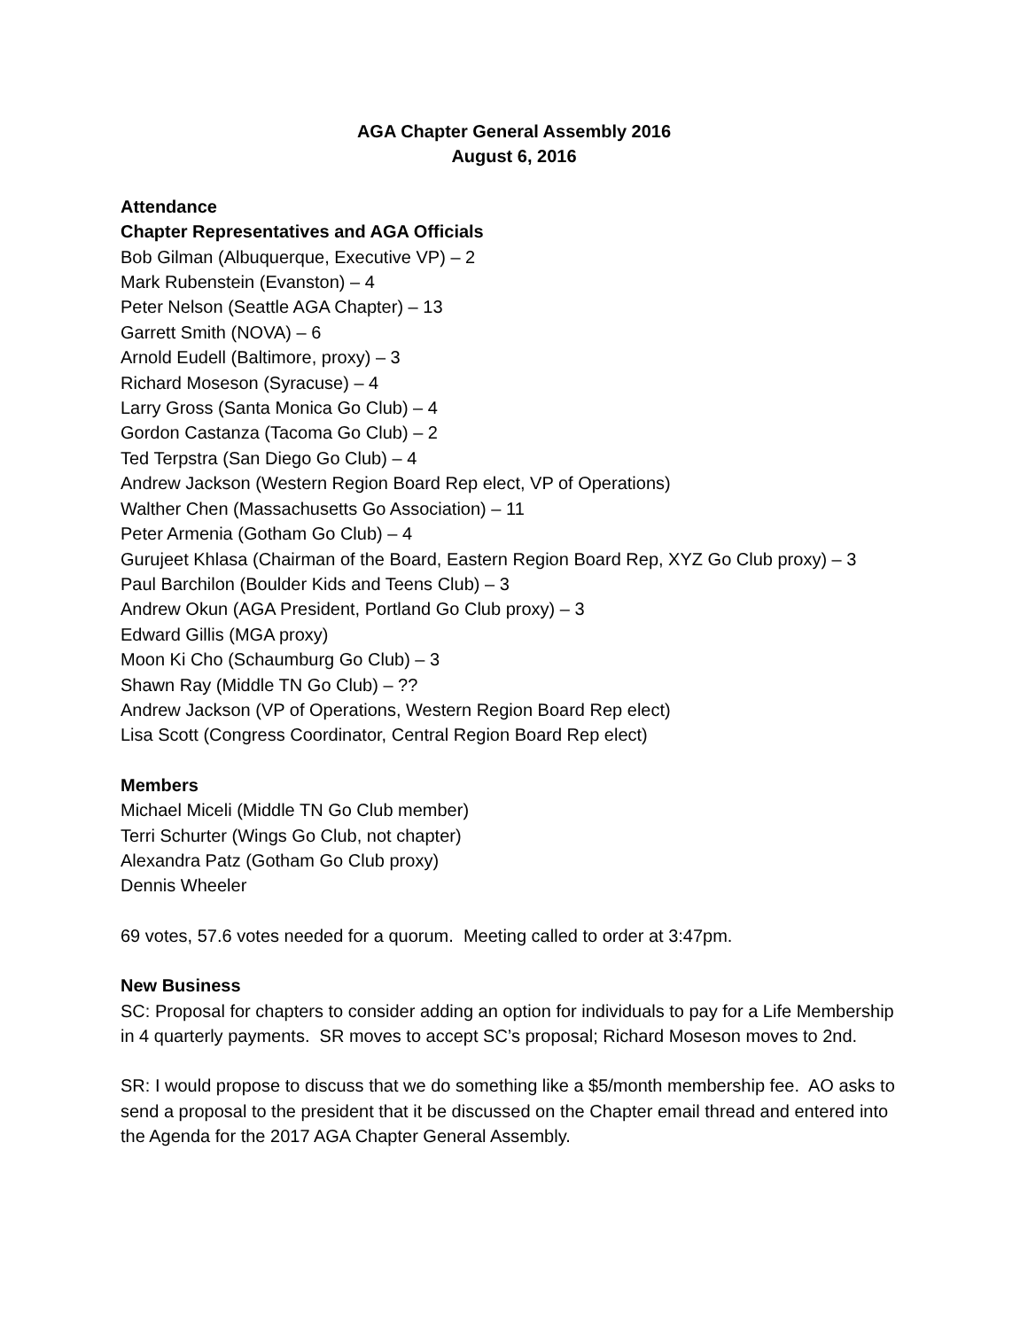AGA Chapter General Assembly 2016
August 6, 2016
Attendance
Chapter Representatives and AGA Officials
Bob Gilman (Albuquerque, Executive VP) – 2
Mark Rubenstein (Evanston) – 4
Peter Nelson (Seattle AGA Chapter) – 13
Garrett Smith (NOVA) – 6
Arnold Eudell (Baltimore, proxy) – 3
Richard Moseson (Syracuse) – 4
Larry Gross (Santa Monica Go Club) – 4
Gordon Castanza (Tacoma Go Club) – 2
Ted Terpstra (San Diego Go Club) – 4
Andrew Jackson (Western Region Board Rep elect, VP of Operations)
Walther Chen (Massachusetts Go Association) – 11
Peter Armenia (Gotham Go Club) – 4
Gurujeet Khlasa (Chairman of the Board, Eastern Region Board Rep, XYZ Go Club proxy) – 3
Paul Barchilon (Boulder Kids and Teens Club) – 3
Andrew Okun (AGA President, Portland Go Club proxy) – 3
Edward Gillis (MGA proxy)
Moon Ki Cho (Schaumburg Go Club) – 3
Shawn Ray (Middle TN Go Club) – ??
Andrew Jackson (VP of Operations, Western Region Board Rep elect)
Lisa Scott (Congress Coordinator, Central Region Board Rep elect)
Members
Michael Miceli (Middle TN Go Club member)
Terri Schurter (Wings Go Club, not chapter)
Alexandra Patz (Gotham Go Club proxy)
Dennis Wheeler
69 votes, 57.6 votes needed for a quorum. Meeting called to order at 3:47pm.
New Business
SC: Proposal for chapters to consider adding an option for individuals to pay for a Life Membership in 4 quarterly payments. SR moves to accept SC’s proposal; Richard Moseson moves to 2nd.
SR: I would propose to discuss that we do something like a $5/month membership fee. AO asks to send a proposal to the president that it be discussed on the Chapter email thread and entered into the Agenda for the 2017 AGA Chapter General Assembly.